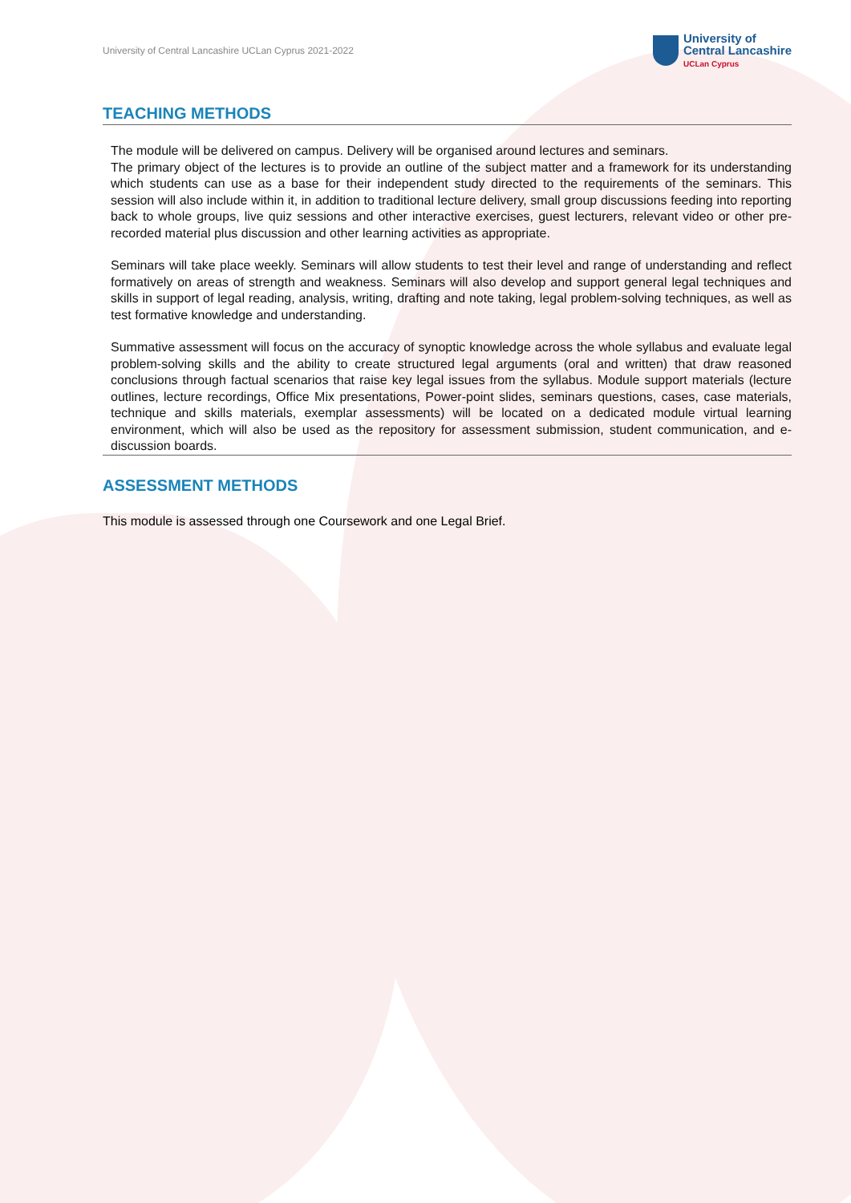University of Central Lancashire UCLan Cyprus 2021-2022
University of
Central Lancashire
UCLan Cyprus
TEACHING METHODS
The module will be delivered on campus. Delivery will be organised around lectures and seminars.
The primary object of the lectures is to provide an outline of the subject matter and a framework for its understanding which students can use as a base for their independent study directed to the requirements of the seminars. This session will also include within it, in addition to traditional lecture delivery, small group discussions feeding into reporting back to whole groups, live quiz sessions and other interactive exercises, guest lecturers, relevant video or other pre-recorded material plus discussion and other learning activities as appropriate.
Seminars will take place weekly. Seminars will allow students to test their level and range of understanding and reflect formatively on areas of strength and weakness. Seminars will also develop and support general legal techniques and skills in support of legal reading, analysis, writing, drafting and note taking, legal problem-solving techniques, as well as test formative knowledge and understanding.
Summative assessment will focus on the accuracy of synoptic knowledge across the whole syllabus and evaluate legal problem-solving skills and the ability to create structured legal arguments (oral and written) that draw reasoned conclusions through factual scenarios that raise key legal issues from the syllabus. Module support materials (lecture outlines, lecture recordings, Office Mix presentations, Power-point slides, seminars questions, cases, case materials, technique and skills materials, exemplar assessments) will be located on a dedicated module virtual learning environment, which will also be used as the repository for assessment submission, student communication, and e-discussion boards.
ASSESSMENT METHODS
This module is assessed through one Coursework and one Legal Brief.